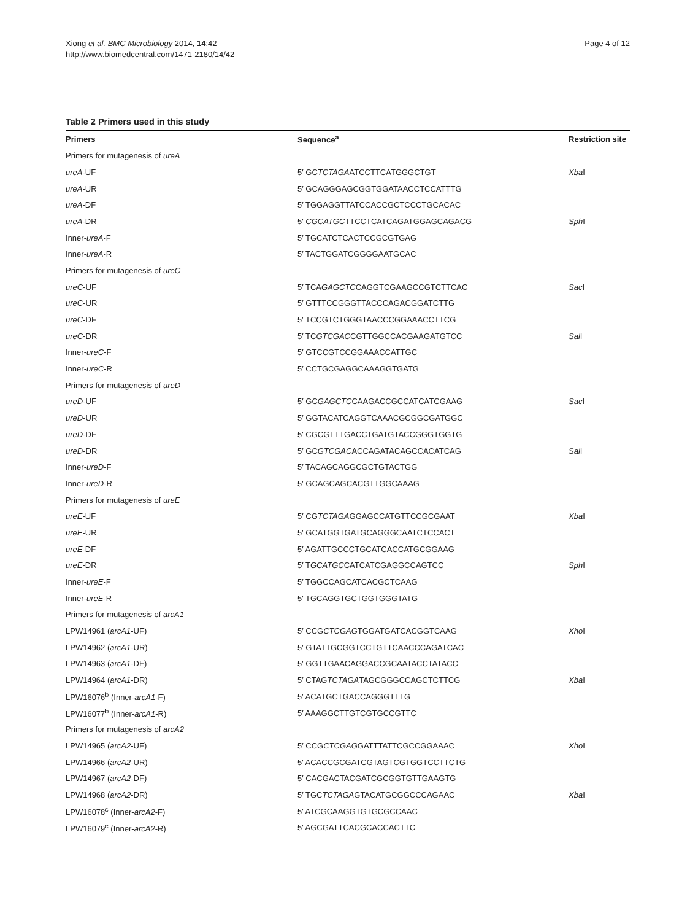Xiong et al. BMC Microbiology 2014, 14:42
http://www.biomedcentral.com/1471-2180/14/42
Page 4 of 12
Table 2 Primers used in this study
| Primers | Sequence<sup>a</sup> | Restriction site |
| --- | --- | --- |
| Primers for mutagenesis of ureA | | |
| ureA -UF | 5′ GC TCTAGA ATCCTTCATGGGCTGT | Xba I |
| ureA -UR | 5′ GCAGGGAGCGGTGGATAACCTCCATTTG | |
| ureA -DF | 5′ TGGAGGTTATCCACCGCTCCCTGCACAC | |
| ureA -DR | 5′ CGCATGC TTCCTCATCAGATGGAGCAGACG | Sph I |
| Inner- ureA -F | 5′ TGCATCTCACTCCGCGTGAG | |
| Inner- ureA -R | 5′ TACTGGATCGGGGAATGCAC | |
| Primers for mutagenesis of ureC | | |
| ureC -UF | 5′ TCA GAGCTC CAGGTCGAAGCCGTCTTCAC | Sac I |
| ureC -UR | 5′ GTTTCCGGGTTACCCAGACGGATCTTG | |
| ureC -DF | 5′ TCCGTCTGGGTAACCCGGAAACCTTCG | |
| ureC -DR | 5′ TC GTCGAC CGTTGGCCACGAAGATGTCC | Sal I |
| Inner- ureC -F | 5′ GTCCGTCCGGAAACCATTGC | |
| Inner- ureC -R | 5′ CCTGCGAGGCAAAGGTGATG | |
| Primers for mutagenesis of ureD | | |
| ureD -UF | 5′ GC GAGCTC CAAGACCGCCATCATCGAAG | Sac I |
| ureD -UR | 5′ GGTACATCAGGTCAAACGCGGCGATGGC | |
| ureD -DF | 5′ CGCGTTTGACCTGATGTACCGGGTGGTG | |
| ureD -DR | 5′ GC GTCGAC ACCAGATACAGCCACATCAG | Sal I |
| Inner- ureD -F | 5′ TACAGCAGGCGCTGTACTGG | |
| Inner- ureD -R | 5′ GCAGCAGCACGTTGGCAAAG | |
| Primers for mutagenesis of ureE | | |
| ureE -UF | 5′ CG TCTAGA GGAGCCATGTTCCGCGAAT | Xba I |
| ureE -UR | 5′ GCATGGTGATGCAGGGCAATCTCCACT | |
| ureE -DF | 5′ AGATTGCCCTGCATCACCATGCGGAAG | |
| ureE -DR | 5′ T GCATGC CATCATCGAGGCCAGTCC | Sph I |
| Inner- ureE -F | 5′ TGGCCAGCATCACGCTCAAG | |
| Inner- ureE -R | 5′ TGCAGGTGCTGGTGGGTATG | |
| Primers for mutagenesis of arcA1 | | |
| LPW14961 ( arcA1 -UF) | 5′ CCG CTCGAG TGGATGATCACGGTCAAG | Xho I |
| LPW14962 ( arcA1 -UR) | 5′ GTATTGCGGTCCTGTTCAACCCAGATCAC | |
| LPW14963 ( arcA1 -DF) | 5′ GGTTGAACAGGACCGCAATACCTATACC | |
| LPW14964 ( arcA1 -DR) | 5′ CTAG TCTAGA TAGCGGGCCAGCTCTTCG | Xba I |
| LPW16076<sup>b</sup> (Inner- arcA1 -F) | 5′ ACATGCTGACCAGGGTTTG | |
| LPW16077<sup>b</sup> (Inner- arcA1 -R) | 5′ AAAGGCTTGTCGTGCCGTTC | |
| Primers for mutagenesis of arcA2 | | |
| LPW14965 ( arcA2 -UF) | 5′ CCG CTCGAG GATTTATTCGCCGGAAAC | Xho I |
| LPW14966 ( arcA2 -UR) | 5′ ACACCGCGATCGTAGTCGTGGTCCTTCTG | |
| LPW14967 ( arcA2 -DF) | 5′ CACGACTACGATCGCGGTGTTGAAGTG | |
| LPW14968 ( arcA2 -DR) | 5′ TGC TCTAGA GTACATGCGGCCCAGAAC | Xba I |
| LPW16078<sup>c</sup> (Inner- arcA2 -F) | 5′ ATCGCAAGGTGTGCGCCAAC | |
| LPW16079<sup>c</sup> (Inner- arcA2 -R) | 5′ AGCGATTCACGCACCACTTC | |